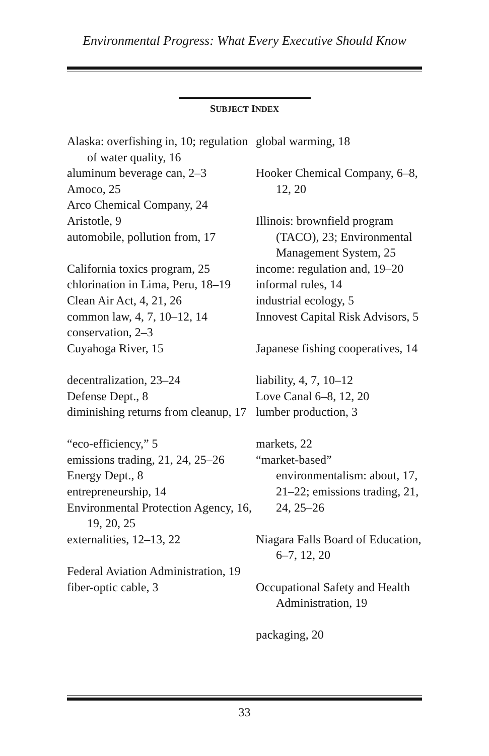Environmental Progress: What Every Executive Should Know
SUBJECT INDEX
Alaska: overfishing in, 10; regulation of water quality, 16
aluminum beverage can, 2–3
Amoco, 25
Arco Chemical Company, 24
Aristotle, 9
automobile, pollution from, 17
California toxics program, 25
chlorination in Lima, Peru, 18–19
Clean Air Act, 4, 21, 26
common law, 4, 7, 10–12, 14
conservation, 2–3
Cuyahoga River, 15
decentralization, 23–24
Defense Dept., 8
diminishing returns from cleanup, 17
“eco-efficiency,” 5
emissions trading, 21, 24, 25–26
Energy Dept., 8
entrepreneurship, 14
Environmental Protection Agency, 16, 19, 20, 25
externalities, 12–13, 22
Federal Aviation Administration, 19
fiber-optic cable, 3
global warming, 18
Hooker Chemical Company, 6–8, 12, 20
Illinois: brownfield program (TACO), 23; Environmental Management System, 25
income: regulation and, 19–20
informal rules, 14
industrial ecology, 5
Innovest Capital Risk Advisors, 5
Japanese fishing cooperatives, 14
liability, 4, 7, 10–12
Love Canal 6–8, 12, 20
lumber production, 3
markets, 22
“market-based” environmentalism: about, 17, 21–22; emissions trading, 21, 24, 25–26
Niagara Falls Board of Education, 6–7, 12, 20
Occupational Safety and Health Administration, 19
packaging, 20
33